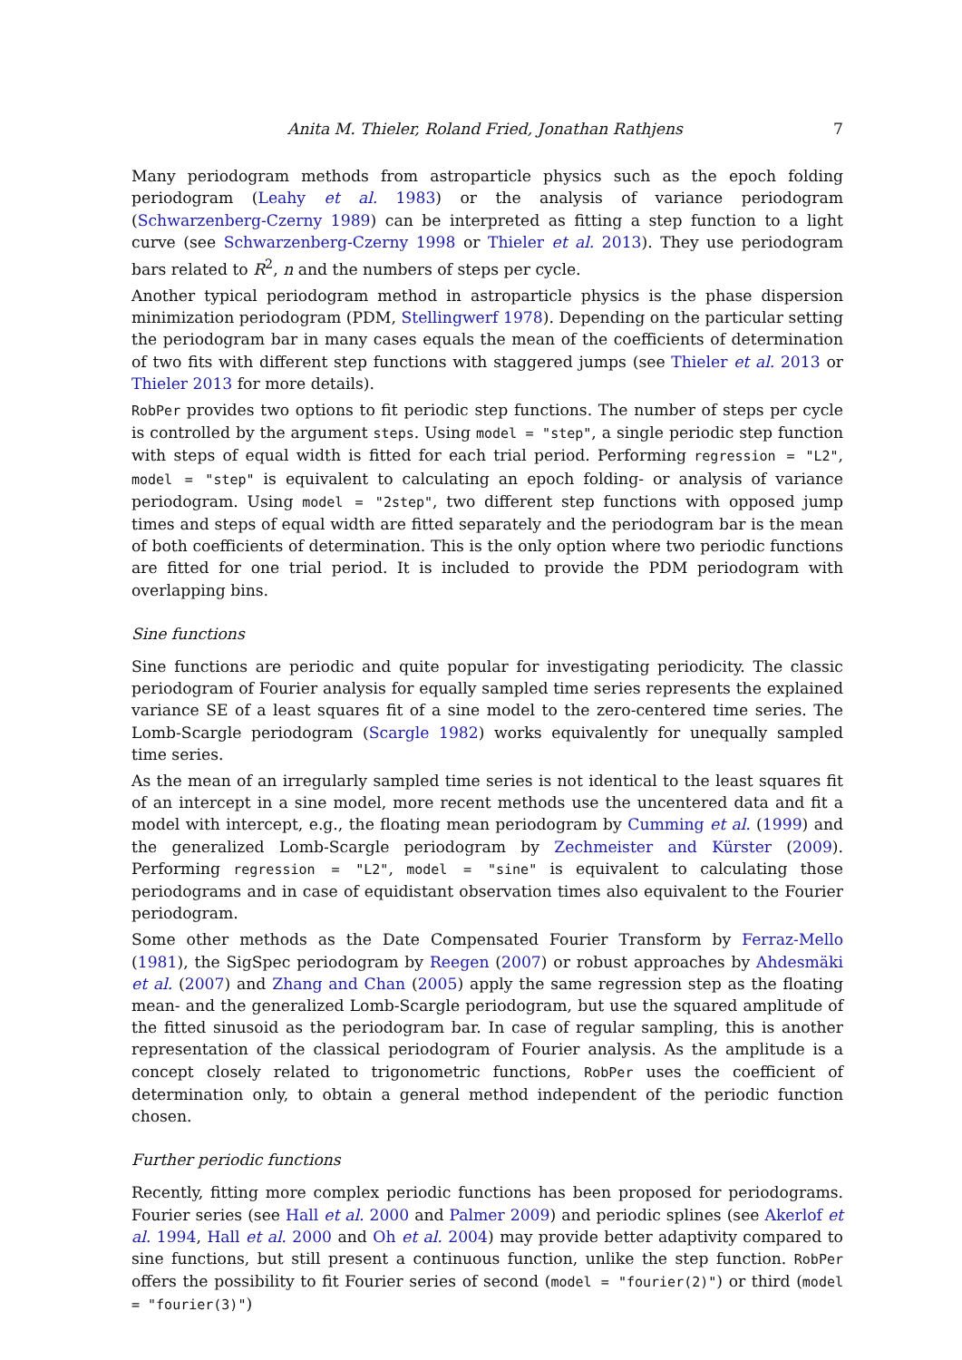Anita M. Thieler, Roland Fried, Jonathan Rathjens 7
Many periodogram methods from astroparticle physics such as the epoch folding periodogram (Leahy et al. 1983) or the analysis of variance periodogram (Schwarzenberg-Czerny 1989) can be interpreted as fitting a step function to a light curve (see Schwarzenberg-Czerny 1998 or Thieler et al. 2013). They use periodogram bars related to R<sup>2</sup>, n and the numbers of steps per cycle.
Another typical periodogram method in astroparticle physics is the phase dispersion minimization periodogram (PDM, Stellingwerf 1978). Depending on the particular setting the periodogram bar in many cases equals the mean of the coefficients of determination of two fits with different step functions with staggered jumps (see Thieler et al. 2013 or Thieler 2013 for more details).
RobPer provides two options to fit periodic step functions. The number of steps per cycle is controlled by the argument steps. Using model = "step", a single periodic step function with steps of equal width is fitted for each trial period. Performing regression = "L2", model = "step" is equivalent to calculating an epoch folding- or analysis of variance periodogram. Using model = "2step", two different step functions with opposed jump times and steps of equal width are fitted separately and the periodogram bar is the mean of both coefficients of determination. This is the only option where two periodic functions are fitted for one trial period. It is included to provide the PDM periodogram with overlapping bins.
Sine functions
Sine functions are periodic and quite popular for investigating periodicity. The classic periodogram of Fourier analysis for equally sampled time series represents the explained variance SE of a least squares fit of a sine model to the zero-centered time series. The Lomb-Scargle periodogram (Scargle 1982) works equivalently for unequally sampled time series.
As the mean of an irregularly sampled time series is not identical to the least squares fit of an intercept in a sine model, more recent methods use the uncentered data and fit a model with intercept, e.g., the floating mean periodogram by Cumming et al. (1999) and the generalized Lomb-Scargle periodogram by Zechmeister and Kürster (2009). Performing regression = "L2", model = "sine" is equivalent to calculating those periodograms and in case of equidistant observation times also equivalent to the Fourier periodogram.
Some other methods as the Date Compensated Fourier Transform by Ferraz-Mello (1981), the SigSpec periodogram by Reegen (2007) or robust approaches by Ahdesmäki et al. (2007) and Zhang and Chan (2005) apply the same regression step as the floating mean- and the generalized Lomb-Scargle periodogram, but use the squared amplitude of the fitted sinusoid as the periodogram bar. In case of regular sampling, this is another representation of the classical periodogram of Fourier analysis. As the amplitude is a concept closely related to trigonometric functions, RobPer uses the coefficient of determination only, to obtain a general method independent of the periodic function chosen.
Further periodic functions
Recently, fitting more complex periodic functions has been proposed for periodograms. Fourier series (see Hall et al. 2000 and Palmer 2009) and periodic splines (see Akerlof et al. 1994, Hall et al. 2000 and Oh et al. 2004) may provide better adaptivity compared to sine functions, but still present a continuous function, unlike the step function. RobPer offers the possibility to fit Fourier series of second (model = "fourier(2)") or third (model = "fourier(3)")